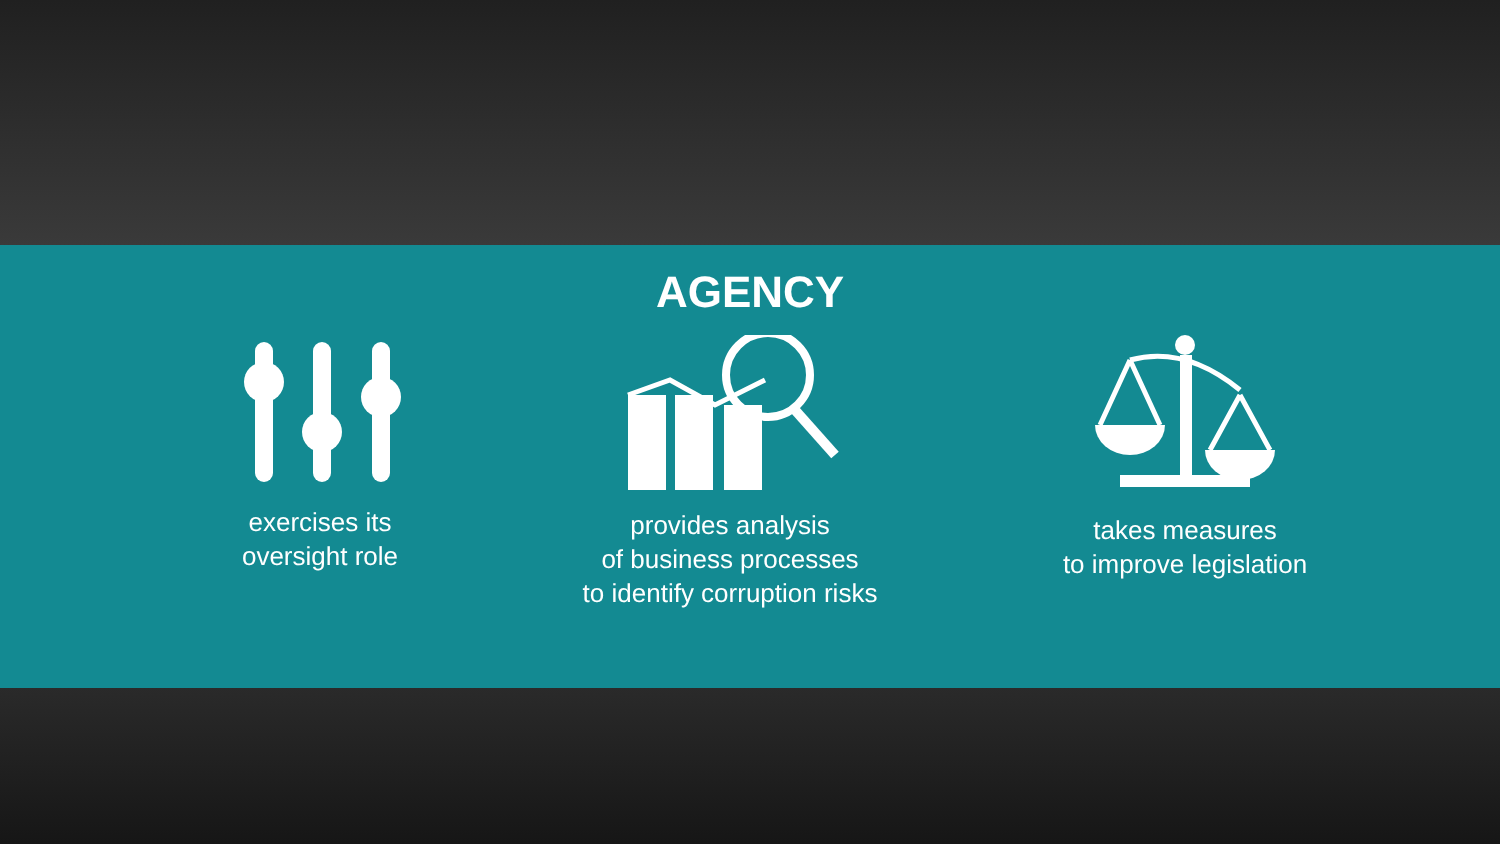AGENCY
exercises its
oversight role
.
provides analysis
of business processes
to identify corruption risks
takes measures
to improve legislation